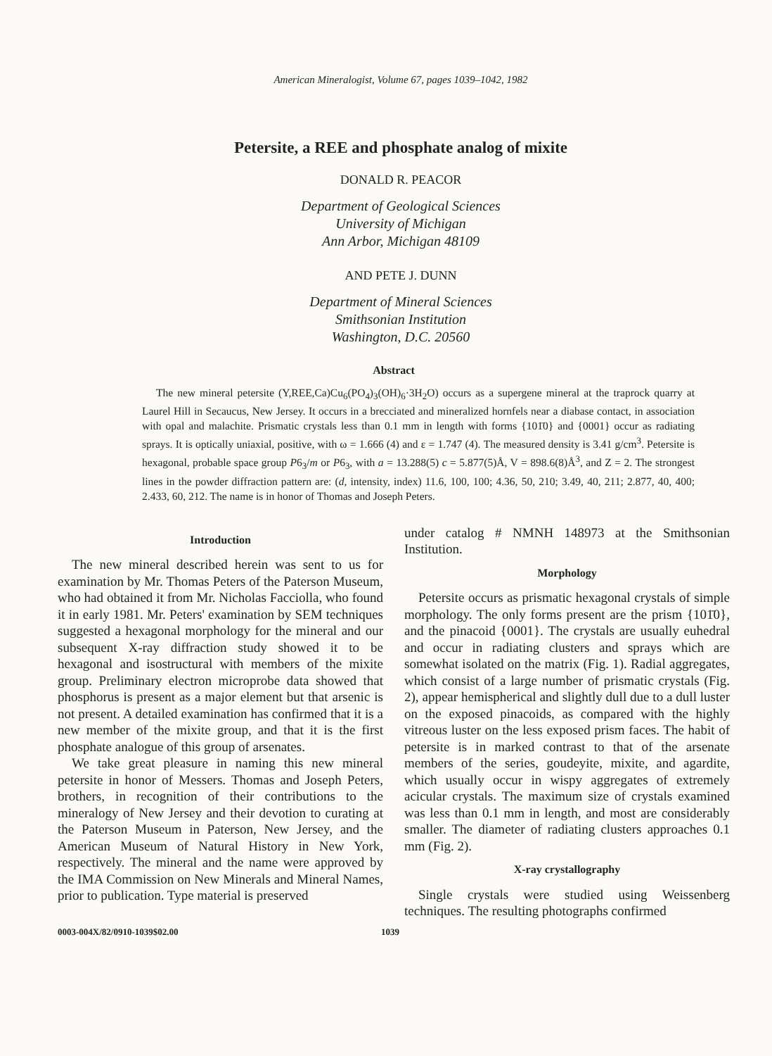American Mineralogist, Volume 67, pages 1039–1042, 1982
Petersite, a REE and phosphate analog of mixite
DONALD R. PEACOR
Department of Geological Sciences
University of Michigan
Ann Arbor, Michigan 48109
AND PETE J. DUNN
Department of Mineral Sciences
Smithsonian Institution
Washington, D.C. 20560
Abstract
The new mineral petersite (Y,REE,Ca)Cu<sub>6</sub>(PO<sub>4</sub>)<sub>3</sub>(OH)<sub>6</sub>·3H<sub>2</sub>O) occurs as a supergene mineral at the traprock quarry at Laurel Hill in Secaucus, New Jersey. It occurs in a brecciated and mineralized hornfels near a diabase contact, in association with opal and malachite. Prismatic crystals less than 0.1 mm in length with forms {101̄0} and {0001} occur as radiating sprays. It is optically uniaxial, positive, with ω = 1.666 (4) and ε = 1.747 (4). The measured density is 3.41 g/cm<sup>3</sup>. Petersite is hexagonal, probable space group P6<sub>3</sub>/m or P6<sub>3</sub>, with a = 13.288(5) c = 5.877(5)Å, V = 898.6(8)Å<sup>3</sup>, and Z = 2. The strongest lines in the powder diffraction pattern are: (d, intensity, index) 11.6, 100, 100; 4.36, 50, 210; 3.49, 40, 211; 2.877, 40, 400; 2.433, 60, 212. The name is in honor of Thomas and Joseph Peters.
Introduction
The new mineral described herein was sent to us for examination by Mr. Thomas Peters of the Paterson Museum, who had obtained it from Mr. Nicholas Facciolla, who found it in early 1981. Mr. Peters' examination by SEM techniques suggested a hexagonal morphology for the mineral and our subsequent X-ray diffraction study showed it to be hexagonal and isostructural with members of the mixite group. Preliminary electron microprobe data showed that phosphorus is present as a major element but that arsenic is not present. A detailed examination has confirmed that it is a new member of the mixite group, and that it is the first phosphate analogue of this group of arsenates.
We take great pleasure in naming this new mineral petersite in honor of Messers. Thomas and Joseph Peters, brothers, in recognition of their contributions to the mineralogy of New Jersey and their devotion to curating at the Paterson Museum in Paterson, New Jersey, and the American Museum of Natural History in New York, respectively. The mineral and the name were approved by the IMA Commission on New Minerals and Mineral Names, prior to publication. Type material is preserved
under catalog # NMNH 148973 at the Smithsonian Institution.
Morphology
Petersite occurs as prismatic hexagonal crystals of simple morphology. The only forms present are the prism {101̄0}, and the pinacoid {0001}. The crystals are usually euhedral and occur in radiating clusters and sprays which are somewhat isolated on the matrix (Fig. 1). Radial aggregates, which consist of a large number of prismatic crystals (Fig. 2), appear hemispherical and slightly dull due to a dull luster on the exposed pinacoids, as compared with the highly vitreous luster on the less exposed prism faces. The habit of petersite is in marked contrast to that of the arsenate members of the series, goudeyite, mixite, and agardite, which usually occur in wispy aggregates of extremely acicular crystals. The maximum size of crystals examined was less than 0.1 mm in length, and most are considerably smaller. The diameter of radiating clusters approaches 0.1 mm (Fig. 2).
X-ray crystallography
Single crystals were studied using Weissenberg techniques. The resulting photographs confirmed
0003-004X/82/0910-1039$02.00 1039